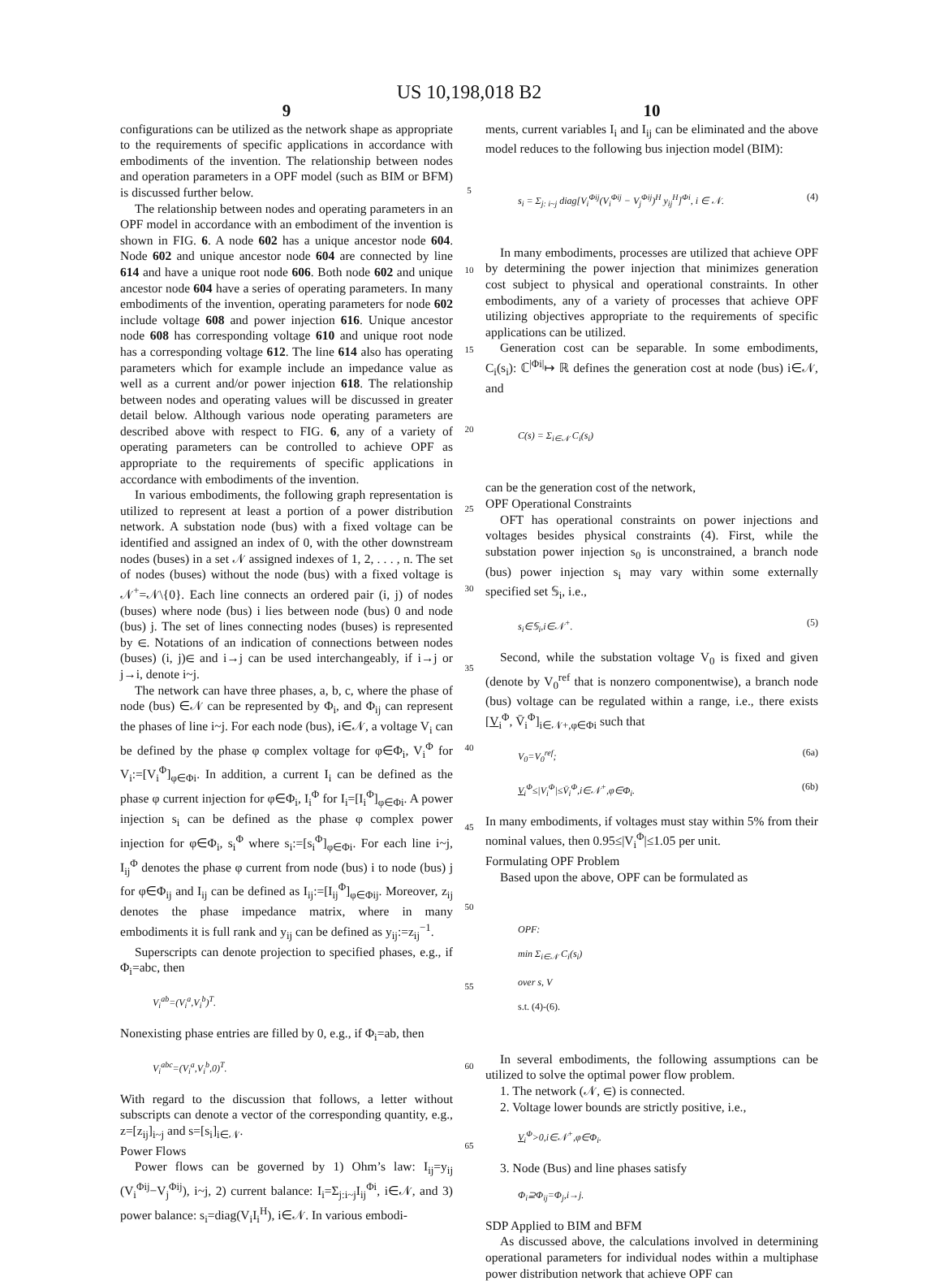US 10,198,018 B2
9
configurations can be utilized as the network shape as appropriate to the requirements of specific applications in accordance with embodiments of the invention. The relationship between nodes and operation parameters in a OPF model (such as BIM or BFM) is discussed further below.
The relationship between nodes and operating parameters in an OPF model in accordance with an embodiment of the invention is shown in FIG. 6. A node 602 has a unique ancestor node 604. Node 602 and unique ancestor node 604 are connected by line 614 and have a unique root node 606. Both node 602 and unique ancestor node 604 have a series of operating parameters. In many embodiments of the invention, operating parameters for node 602 include voltage 608 and power injection 616. Unique ancestor node 608 has corresponding voltage 610 and unique root node has a corresponding voltage 612. The line 614 also has operating parameters which for example include an impedance value as well as a current and/or power injection 618. The relationship between nodes and operating values will be discussed in greater detail below. Although various node operating parameters are described above with respect to FIG. 6, any of a variety of operating parameters can be controlled to achieve OPF as appropriate to the requirements of specific applications in accordance with embodiments of the invention.
In various embodiments, the following graph representation is utilized to represent at least a portion of a power distribution network. A substation node (bus) with a fixed voltage can be identified and assigned an index of 0, with the other downstream nodes (buses) in a set 𝒩 assigned indexes of 1, 2, . . . , n. The set of nodes (buses) without the node (bus) with a fixed voltage is 𝒩<sup>+</sup>=𝒩\{0}. Each line connects an ordered pair (i, j) of nodes (buses) where node (bus) i lies between node (bus) 0 and node (bus) j. The set of lines connecting nodes (buses) is represented by ∈. Notations of an indication of connections between nodes (buses) (i, j)∈ and i→j can be used interchangeably, if i→j or j→i, denote i~j.
The network can have three phases, a, b, c, where the phase of node (bus) ∈𝒩 can be represented by Φ<sub>i</sub>, and Φ<sub>ij</sub> can represent the phases of line i~j. For each node (bus), i∈𝒩, a voltage V<sub>i</sub> can be defined by the phase φ complex voltage for φ∈Φ<sub>i</sub>, V<sub>i</sub><sup>Φ</sup> for V<sub>i</sub>:=[V<sub>i</sub><sup>Φ</sup>]<sub>φ∈Φi</sub>. In addition, a current I<sub>i</sub> can be defined as the phase φ current injection for φ∈Φ<sub>i</sub>, I<sub>i</sub><sup>Φ</sup> for I<sub>i</sub>=[I<sub>i</sub><sup>Φ</sup>]<sub>φ∈Φi</sub>. A power injection s<sub>i</sub> can be defined as the phase φ complex power injection for φ∈Φ<sub>i</sub>, s<sub>i</sub><sup>Φ</sup> where s<sub>i</sub>:=[s<sub>i</sub><sup>Φ</sup>]<sub>φ∈Φi</sub>. For each line i~j, I<sub>ij</sub><sup>Φ</sup> denotes the phase φ current from node (bus) i to node (bus) j for φ∈Φ<sub>ij</sub> and I<sub>ij</sub> can be defined as I<sub>ij</sub>:=[I<sub>ij</sub><sup>Φ</sup>]<sub>φ∈Φij</sub>. Moreover, z<sub>ij</sub> denotes the phase impedance matrix, where in many embodiments it is full rank and y<sub>ij</sub> can be defined as y<sub>ij</sub>:=z<sub>ij</sub><sup>−1</sup>.
Superscripts can denote projection to specified phases, e.g., if Φ<sub>i</sub>=abc, then
V<sub>i</sub><sup>ab</sup>=(V<sub>i</sub><sup>a</sup>,V<sub>i</sub><sup>b</sup>)<sup>T</sup>.
Nonexisting phase entries are filled by 0, e.g., if Φ<sub>i</sub>=ab, then
V<sub>i</sub><sup>abc</sup>=(V<sub>i</sub><sup>a</sup>,V<sub>i</sub><sup>b</sup>,0)<sup>T</sup>.
With regard to the discussion that follows, a letter without subscripts can denote a vector of the corresponding quantity, e.g., z=[z<sub>ij</sub>]<sub>i~j</sub> and s=[s<sub>i</sub>]<sub>i∈𝒩</sub>.
Power Flows
Power flows can be governed by 1) Ohm’s law: I<sub>ij</sub>=y<sub>ij</sub> (V<sub>i</sub><sup>Φij</sup>−V<sub>j</sub><sup>Φij</sup>), i~j, 2) current balance: I<sub>i</sub>=Σ<sub>j:i~j</sub>I<sub>ij</sub><sup>Φi</sup>, i∈𝒩, and 3) power balance: s<sub>i</sub>=diag(V<sub>i</sub>I<sub>i</sub><sup>H</sup>), i∈𝒩. In various embodi-
5
10
15
20
25
30
35
40
45
50
55
60
65
10
ments, current variables I<sub>i</sub> and I<sub>ij</sub> can be eliminated and the above model reduces to the following bus injection model (BIM):
s<sub>i</sub> = Σ<sub>j: i~j</sub> diag[V<sub>i</sub><sup>Φij</sup>(V<sub>i</sub><sup>Φij</sup> − V<sub>j</sub><sup>Φij</sup>)<sup>H</sup> y<sub>ij</sub><sup>H</sup>]<sup>Φi</sup>, i ∈ 𝒩. (4)
In many embodiments, processes are utilized that achieve OPF by determining the power injection that minimizes generation cost subject to physical and operational constraints. In other embodiments, any of a variety of processes that achieve OPF utilizing objectives appropriate to the requirements of specific applications can be utilized.
Generation cost can be separable. In some embodiments, C<sub>i</sub>(s<sub>i</sub>): ℂ<sup>|Φi|</sup>↦ ℝ defines the generation cost at node (bus) i∈𝒩, and
C(s) = Σ<sub>i∈𝒩</sub> C<sub>i</sub>(s<sub>i</sub>)
can be the generation cost of the network,
OPF Operational Constraints
OFT has operational constraints on power injections and voltages besides physical constraints (4). First, while the substation power injection s<sub>0</sub> is unconstrained, a branch node (bus) power injection s<sub>i</sub> may vary within some externally specified set 𝕊<sub>i</sub>, i.e.,
s<sub>i</sub>∈𝕊<sub>i</sub>,i∈𝒩<sup>+</sup>. (5)
Second, while the substation voltage V<sub>0</sub> is fixed and given (denote by V<sub>0</sub><sup>ref</sup> that is nonzero componentwise), a branch node (bus) voltage can be regulated within a range, i.e., there exists [V<sub>i</sub><sup>Φ</sup>, V̄<sub>i</sub><sup>Φ</sup>]<sub>i∈𝒩+,φ∈Φi</sub> such that
V<sub>0</sub>=V<sub>0</sub><sup>ref</sup>; (6a)
V<sub>i</sub><sup>Φ</sup>≤|V<sub>i</sub><sup>Φ</sup>|≤V̄<sub>i</sub><sup>Φ</sup>,i∈𝒩<sup>+</sup>,φ∈Φ<sub>i</sub>. (6b)
In many embodiments, if voltages must stay within 5% from their nominal values, then 0.95≤|V<sub>i</sub><sup>Φ</sup>|≤1.05 per unit.
Formulating OPF Problem
Based upon the above, OPF can be formulated as
OPF:
min Σ<sub>i∈𝒩</sub> C<sub>i</sub>(s<sub>i</sub>)
over s, V
s.t. (4)-(6).
In several embodiments, the following assumptions can be utilized to solve the optimal power flow problem.
1. The network (𝒩, ∈) is connected.
2. Voltage lower bounds are strictly positive, i.e.,
V<sub>i</sub><sup>Φ</sup>>0,i∈𝒩<sup>+</sup>,φ∈Φ<sub>i</sub>.
3. Node (Bus) and line phases satisfy
Φ<sub>i</sub>⊇Φ<sub>ij</sub>=Φ<sub>j</sub>,i→j.
SDP Applied to BIM and BFM
As discussed above, the calculations involved in determining operational parameters for individual nodes within a multiphase power distribution network that achieve OPF can